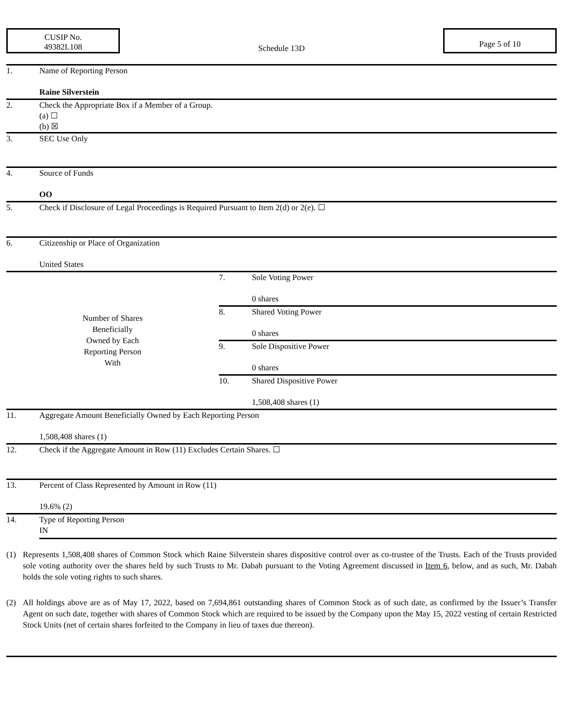CUSIP No.
49382L108
Schedule 13D
Page 5 of 10
| 1. | Name of Reporting Person Raine Silverstein | | |
| 2. | Check the Appropriate Box if a Member of a Group. (a) ☐ (b) ☒ | | |
| 3. | SEC Use Only | | |
| 4. | Source of Funds OO | | |
| 5. | Check if Disclosure of Legal Proceedings is Required Pursuant to Item 2(d) or 2(e). ☐ | | |
| 6. | Citizenship or Place of Organization United States | | |
| Number of Shares Beneficially Owned by Each Reporting Person With | | 7. | Sole Voting Power 0 shares |
| | | 8. | Shared Voting Power 0 shares |
| | | 9. | Sole Dispositive Power 0 shares |
| | | 10. | Shared Dispositive Power 1,508,408 shares (1) |
| 11. | Aggregate Amount Beneficially Owned by Each Reporting Person 1,508,408 shares (1) | | |
| 12. | Check if the Aggregate Amount in Row (11) Excludes Certain Shares. ☐ | | |
| 13. | Percent of Class Represented by Amount in Row (11) 19.6% (2) | | |
| 14. | Type of Reporting Person IN | | |
(1) Represents 1,508,408 shares of Common Stock which Raine Silverstein shares dispositive control over as co-trustee of the Trusts. Each of the Trusts provided sole voting authority over the shares held by such Trusts to Mr. Dabah pursuant to the Voting Agreement discussed in Item 6, below, and as such, Mr. Dabah holds the sole voting rights to such shares.
(2) All holdings above are as of May 17, 2022, based on 7,694,861 outstanding shares of Common Stock as of such date, as confirmed by the Issuer’s Transfer Agent on such date, together with shares of Common Stock which are required to be issued by the Company upon the May 15, 2022 vesting of certain Restricted Stock Units (net of certain shares forfeited to the Company in lieu of taxes due thereon).